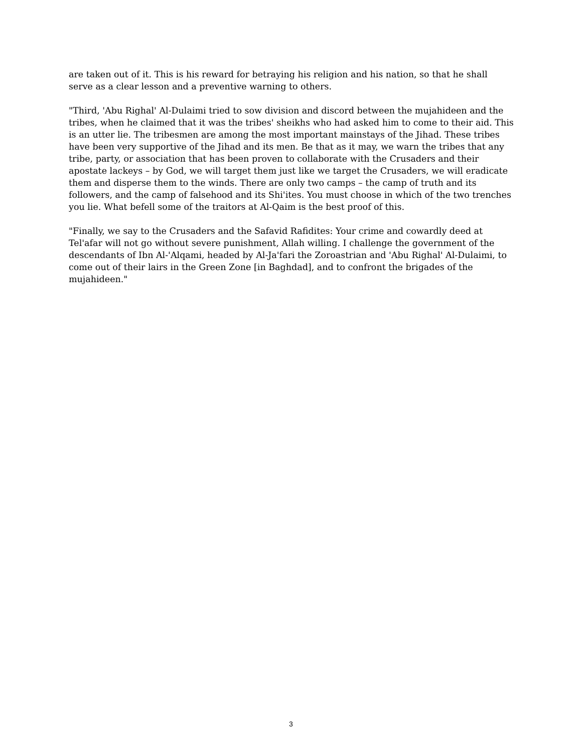are taken out of it. This is his reward for betraying his religion and his nation, so that he shall serve as a clear lesson and a preventive warning to others.
"Third, 'Abu Righal' Al-Dulaimi tried to sow division and discord between the mujahideen and the tribes, when he claimed that it was the tribes' sheikhs who had asked him to come to their aid. This is an utter lie. The tribesmen are among the most important mainstays of the Jihad. These tribes have been very supportive of the Jihad and its men. Be that as it may, we warn the tribes that any tribe, party, or association that has been proven to collaborate with the Crusaders and their apostate lackeys – by God, we will target them just like we target the Crusaders, we will eradicate them and disperse them to the winds. There are only two camps – the camp of truth and its followers, and the camp of falsehood and its Shi'ites. You must choose in which of the two trenches you lie. What befell some of the traitors at Al-Qaim is the best proof of this.
"Finally, we say to the Crusaders and the Safavid Rafidites: Your crime and cowardly deed at Tel'afar will not go without severe punishment, Allah willing. I challenge the government of the descendants of Ibn Al-'Alqami, headed by Al-Ja'fari the Zoroastrian and 'Abu Righal' Al-Dulaimi, to come out of their lairs in the Green Zone [in Baghdad], and to confront the brigades of the mujahideen."
3